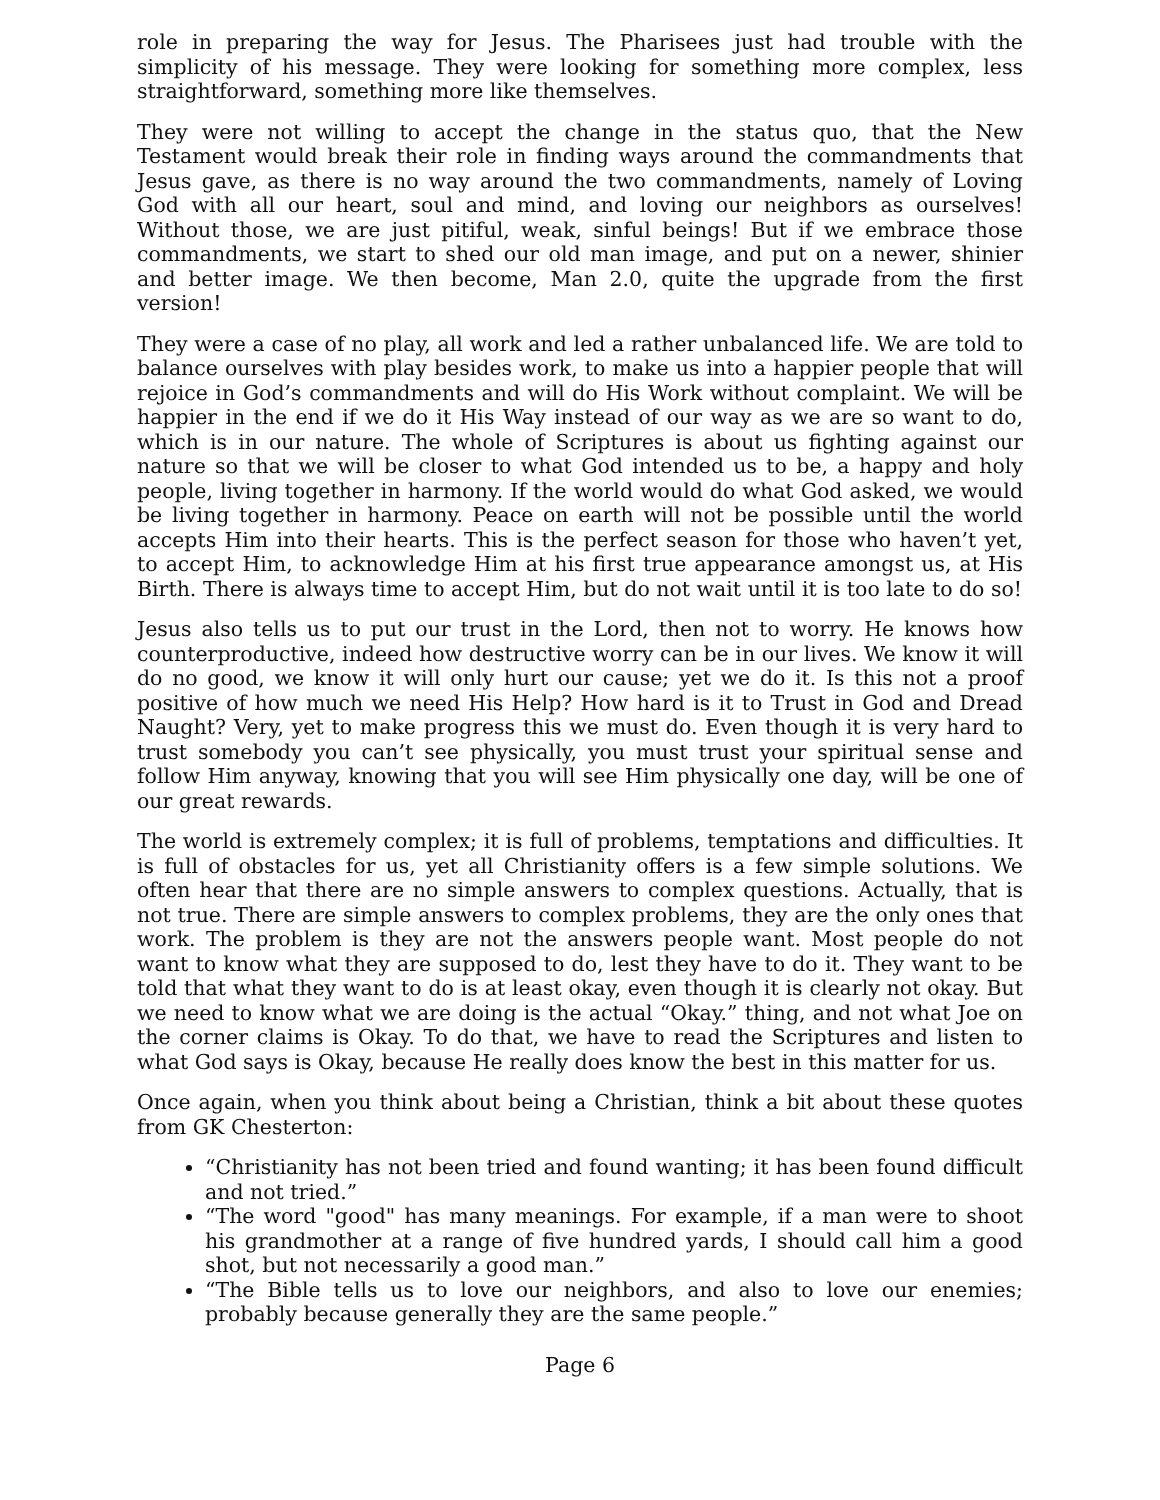role in preparing the way for Jesus. The Pharisees just had trouble with the simplicity of his message. They were looking for something more complex, less straightforward, something more like themselves.
They were not willing to accept the change in the status quo, that the New Testament would break their role in finding ways around the commandments that Jesus gave, as there is no way around the two commandments, namely of Loving God with all our heart, soul and mind, and loving our neighbors as ourselves! Without those, we are just pitiful, weak, sinful beings! But if we embrace those commandments, we start to shed our old man image, and put on a newer, shinier and better image. We then become, Man 2.0, quite the upgrade from the first version!
They were a case of no play, all work and led a rather unbalanced life. We are told to balance ourselves with play besides work, to make us into a happier people that will rejoice in God’s commandments and will do His Work without complaint. We will be happier in the end if we do it His Way instead of our way as we are so want to do, which is in our nature. The whole of Scriptures is about us fighting against our nature so that we will be closer to what God intended us to be, a happy and holy people, living together in harmony. If the world would do what God asked, we would be living together in harmony. Peace on earth will not be possible until the world accepts Him into their hearts. This is the perfect season for those who haven’t yet, to accept Him, to acknowledge Him at his first true appearance amongst us, at His Birth. There is always time to accept Him, but do not wait until it is too late to do so!
Jesus also tells us to put our trust in the Lord, then not to worry. He knows how counterproductive, indeed how destructive worry can be in our lives. We know it will do no good, we know it will only hurt our cause; yet we do it. Is this not a proof positive of how much we need His Help? How hard is it to Trust in God and Dread Naught? Very, yet to make progress this we must do. Even though it is very hard to trust somebody you can’t see physically, you must trust your spiritual sense and follow Him anyway, knowing that you will see Him physically one day, will be one of our great rewards.
The world is extremely complex; it is full of problems, temptations and difficulties. It is full of obstacles for us, yet all Christianity offers is a few simple solutions. We often hear that there are no simple answers to complex questions. Actually, that is not true. There are simple answers to complex problems, they are the only ones that work. The problem is they are not the answers people want. Most people do not want to know what they are supposed to do, lest they have to do it. They want to be told that what they want to do is at least okay, even though it is clearly not okay. But we need to know what we are doing is the actual “Okay.” thing, and not what Joe on the corner claims is Okay. To do that, we have to read the Scriptures and listen to what God says is Okay, because He really does know the best in this matter for us.
Once again, when you think about being a Christian, think a bit about these quotes from GK Chesterton:
“Christianity has not been tried and found wanting; it has been found difficult and not tried.”
“The word "good" has many meanings. For example, if a man were to shoot his grandmother at a range of five hundred yards, I should call him a good shot, but not necessarily a good man.”
“The Bible tells us to love our neighbors, and also to love our enemies; probably because generally they are the same people.”
Page 6